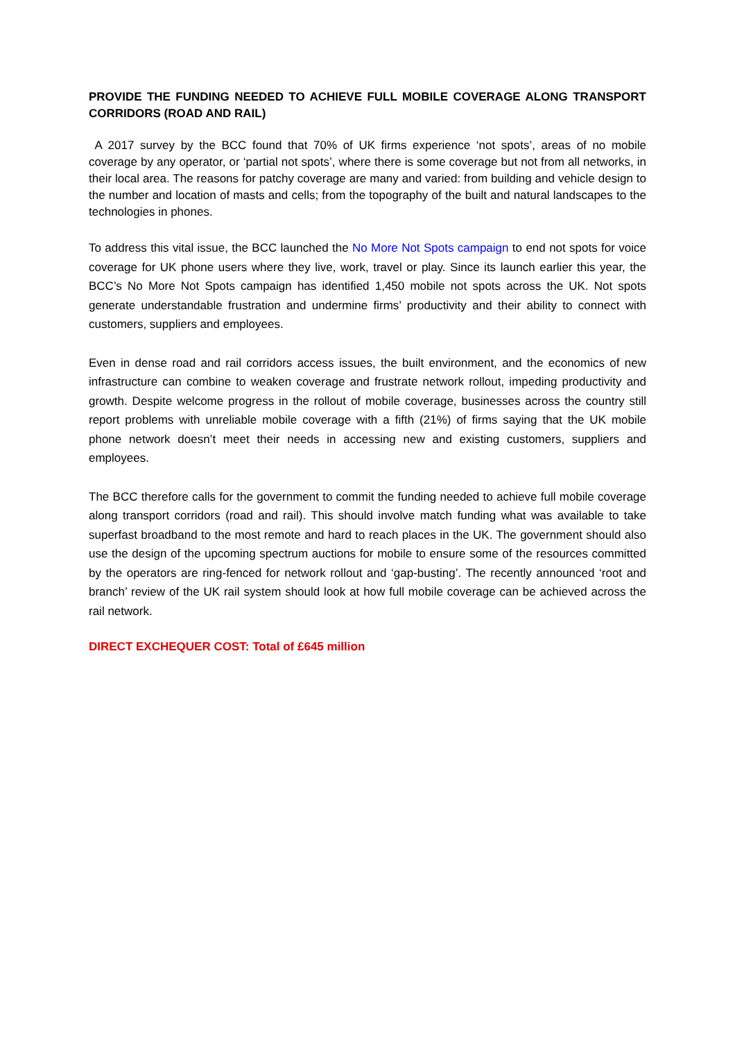PROVIDE THE FUNDING NEEDED TO ACHIEVE FULL MOBILE COVERAGE ALONG TRANSPORT CORRIDORS (ROAD AND RAIL)
A 2017 survey by the BCC found that 70% of UK firms experience ‘not spots’, areas of no mobile coverage by any operator, or ‘partial not spots’, where there is some coverage but not from all networks, in their local area. The reasons for patchy coverage are many and varied: from building and vehicle design to the number and location of masts and cells; from the topography of the built and natural landscapes to the technologies in phones.
To address this vital issue, the BCC launched the No More Not Spots campaign to end not spots for voice coverage for UK phone users where they live, work, travel or play. Since its launch earlier this year, the BCC’s No More Not Spots campaign has identified 1,450 mobile not spots across the UK. Not spots generate understandable frustration and undermine firms’ productivity and their ability to connect with customers, suppliers and employees.
Even in dense road and rail corridors access issues, the built environment, and the economics of new infrastructure can combine to weaken coverage and frustrate network rollout, impeding productivity and growth. Despite welcome progress in the rollout of mobile coverage, businesses across the country still report problems with unreliable mobile coverage with a fifth (21%) of firms saying that the UK mobile phone network doesn’t meet their needs in accessing new and existing customers, suppliers and employees.
The BCC therefore calls for the government to commit the funding needed to achieve full mobile coverage along transport corridors (road and rail). This should involve match funding what was available to take superfast broadband to the most remote and hard to reach places in the UK. The government should also use the design of the upcoming spectrum auctions for mobile to ensure some of the resources committed by the operators are ring-fenced for network rollout and ‘gap-busting’. The recently announced ‘root and branch’ review of the UK rail system should look at how full mobile coverage can be achieved across the rail network.
DIRECT EXCHEQUER COST: Total of £645 million